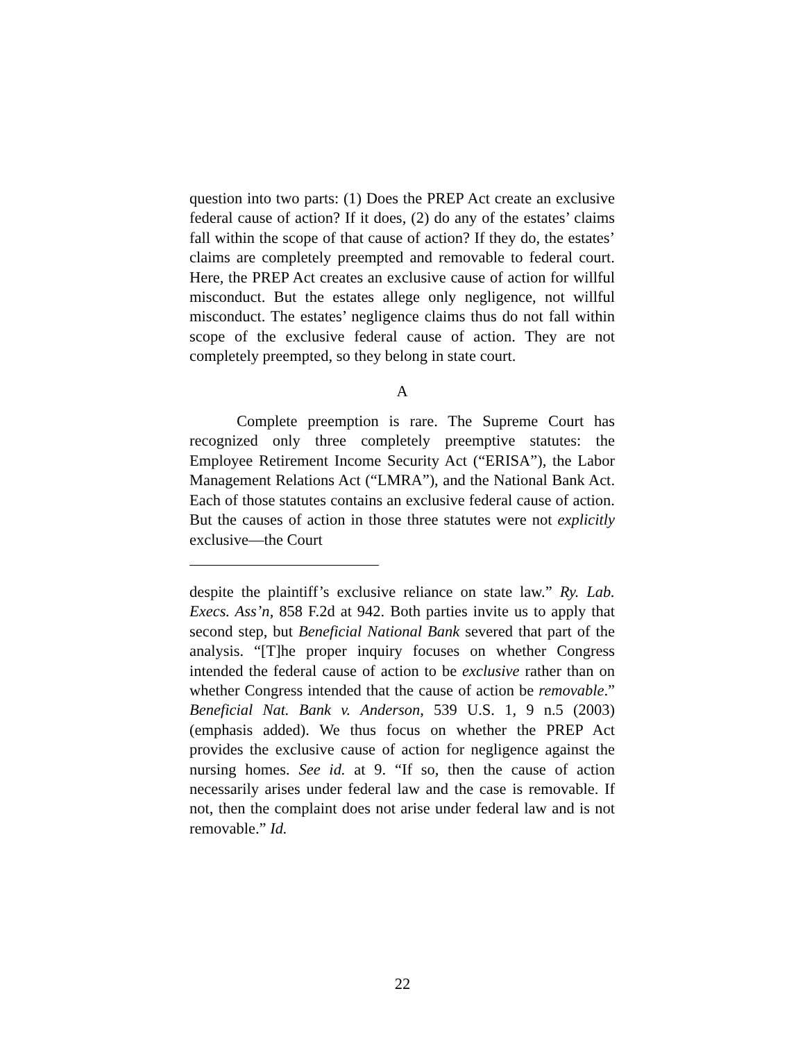question into two parts: (1) Does the PREP Act create an exclusive federal cause of action? If it does, (2) do any of the estates’ claims fall within the scope of that cause of action? If they do, the estates’ claims are completely preempted and removable to federal court. Here, the PREP Act creates an exclusive cause of action for willful misconduct. But the estates allege only negligence, not willful misconduct. The estates’ negligence claims thus do not fall within scope of the exclusive federal cause of action. They are not completely preempted, so they belong in state court.
A
Complete preemption is rare. The Supreme Court has recognized only three completely preemptive statutes: the Employee Retirement Income Security Act (“ERISA”), the Labor Management Relations Act (“LMRA”), and the National Bank Act. Each of those statutes contains an exclusive federal cause of action. But the causes of action in those three statutes were not explicitly exclusive—the Court
despite the plaintiff’s exclusive reliance on state law.” Ry. Lab. Execs. Ass’n, 858 F.2d at 942. Both parties invite us to apply that second step, but Beneficial National Bank severed that part of the analysis. “[T]he proper inquiry focuses on whether Congress intended the federal cause of action to be exclusive rather than on whether Congress intended that the cause of action be removable.” Beneficial Nat. Bank v. Anderson, 539 U.S. 1, 9 n.5 (2003) (emphasis added). We thus focus on whether the PREP Act provides the exclusive cause of action for negligence against the nursing homes. See id. at 9. “If so, then the cause of action necessarily arises under federal law and the case is removable. If not, then the complaint does not arise under federal law and is not removable.” Id.
22